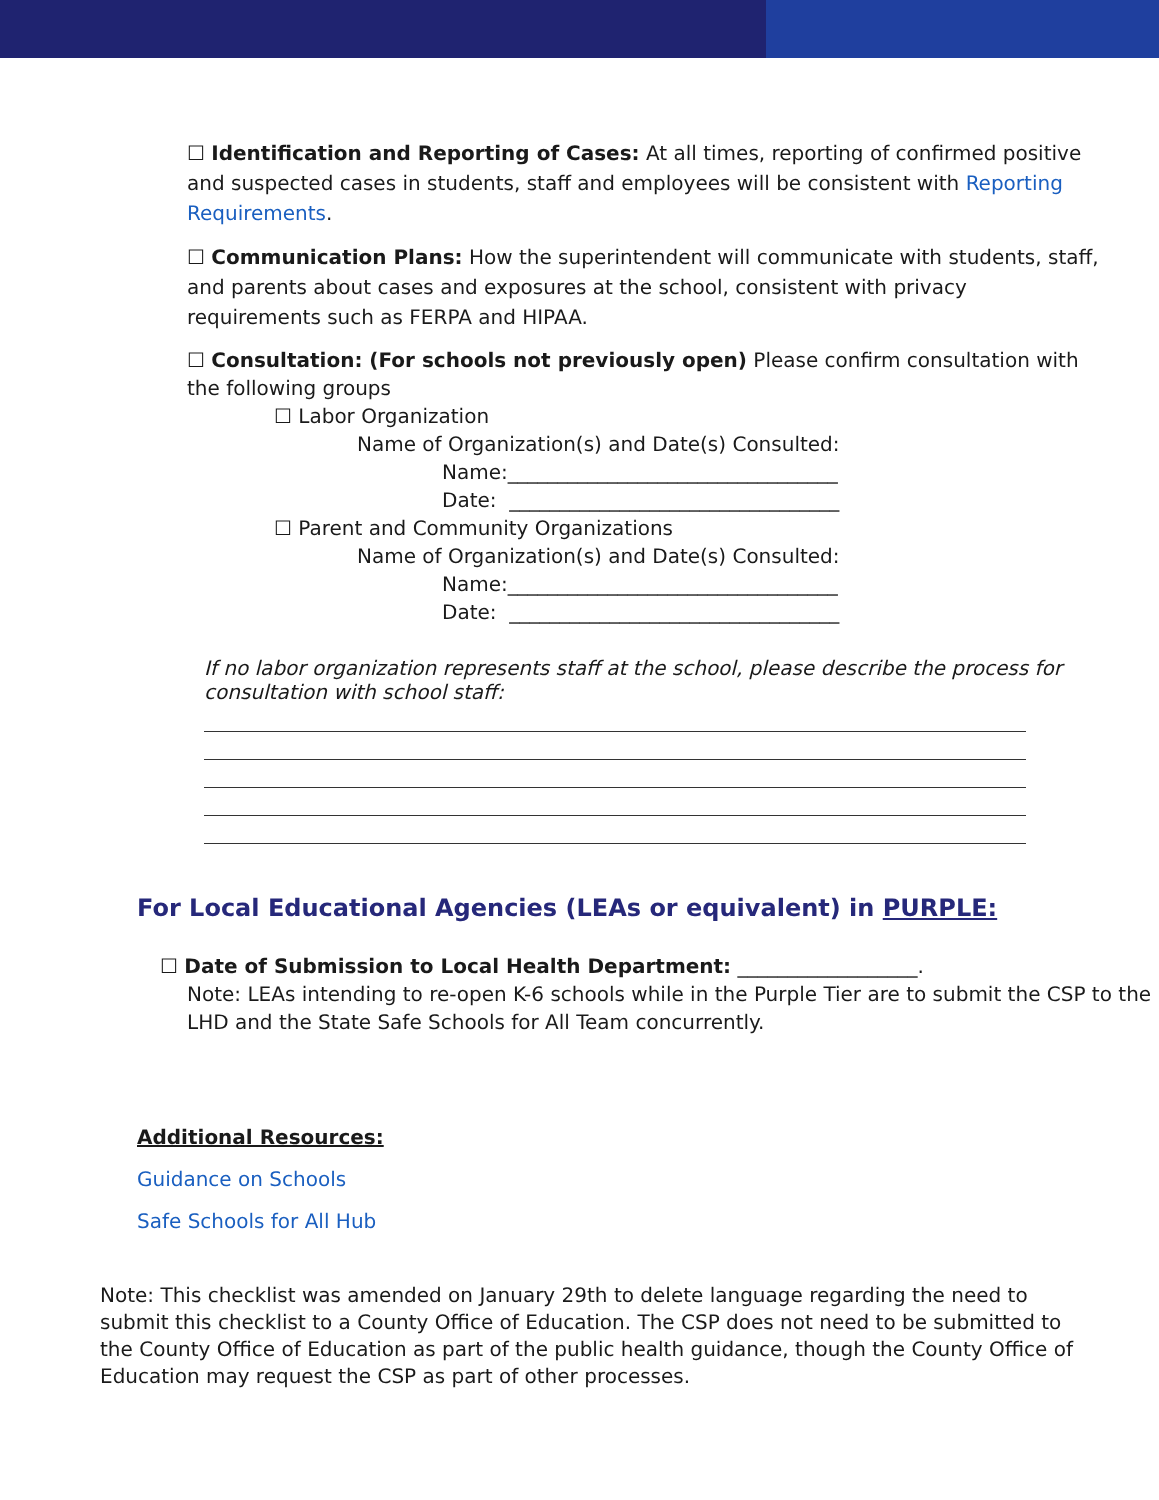☐ Identification and Reporting of Cases: At all times, reporting of confirmed positive and suspected cases in students, staff and employees will be consistent with Reporting Requirements.
☐ Communication Plans: How the superintendent will communicate with students, staff, and parents about cases and exposures at the school, consistent with privacy requirements such as FERPA and HIPAA.
☐ Consultation: (For schools not previously open) Please confirm consultation with the following groups
☐ Labor Organization
Name of Organization(s) and Date(s) Consulted:
Name:_________________________________
Date: _________________________________
☐ Parent and Community Organizations
Name of Organization(s) and Date(s) Consulted:
Name:_________________________________
Date: _________________________________
If no labor organization represents staff at the school, please describe the process for consultation with school staff:
For Local Educational Agencies (LEAs or equivalent) in PURPLE:
☐ Date of Submission to Local Health Department: __________________.
Note: LEAs intending to re-open K-6 schools while in the Purple Tier are to submit the CSP to the LHD and the State Safe Schools for All Team concurrently.
Additional Resources:
Guidance on Schools
Safe Schools for All Hub
Note: This checklist was amended on January 29th to delete language regarding the need to submit this checklist to a County Office of Education. The CSP does not need to be submitted to the County Office of Education as part of the public health guidance, though the County Office of Education may request the CSP as part of other processes.